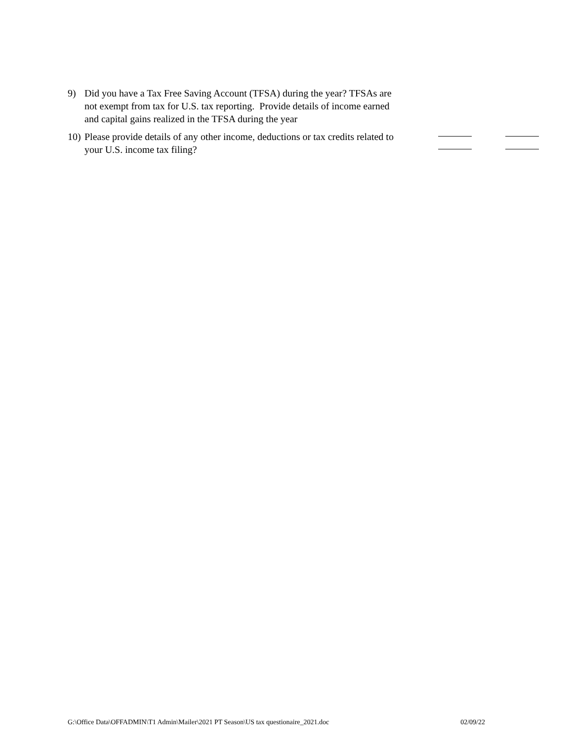9) Did you have a Tax Free Saving Account (TFSA) during the year? TFSAs are not exempt from tax for U.S. tax reporting. Provide details of income earned and capital gains realized in the TFSA during the year
10)
Please provide details of any other income, deductions or tax credits related to your U.S. income tax filing?
G:\Office Data\OFFADMIN\T1 Admin\Mailer\2021 PT Season\US tax questionaire_2021.doc 02/09/22